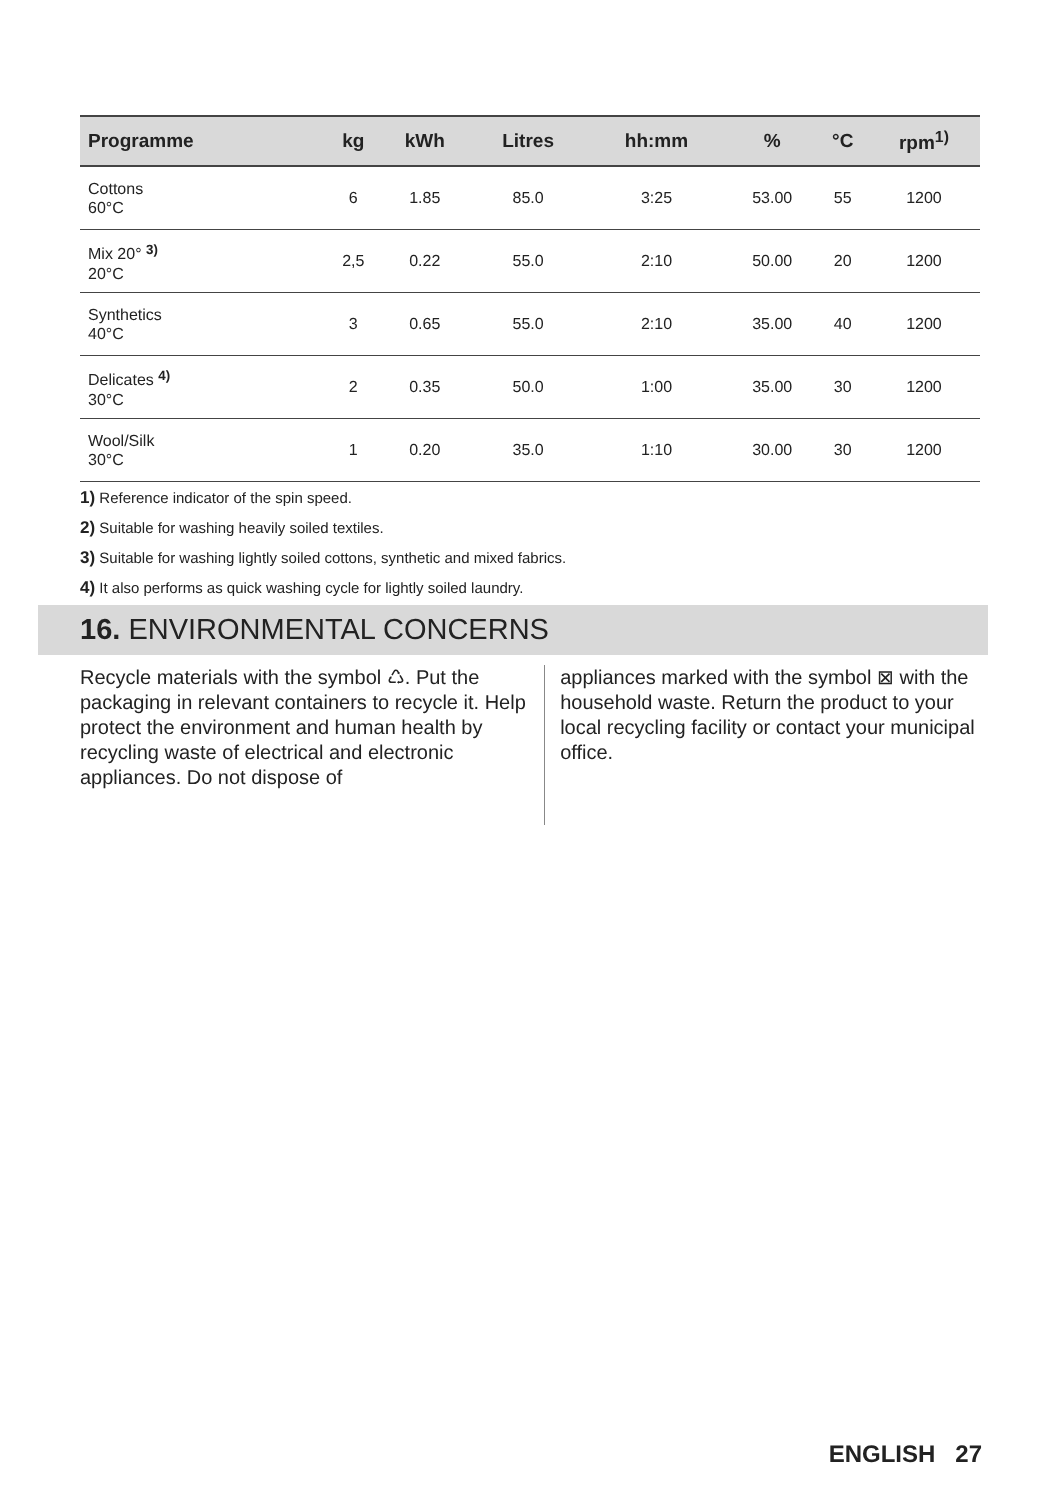| Programme | kg | kWh | Litres | hh:mm | % | °C | rpm<sup>1)</sup> |
| --- | --- | --- | --- | --- | --- | --- | --- |
| Cottons 60°C | 6 | 1.85 | 85.0 | 3:25 | 53.00 | 55 | 1200 |
| Mix 20° <sup>3)</sup> 20°C | 2,5 | 0.22 | 55.0 | 2:10 | 50.00 | 20 | 1200 |
| Synthetics 40°C | 3 | 0.65 | 55.0 | 2:10 | 35.00 | 40 | 1200 |
| Delicates <sup>4)</sup> 30°C | 2 | 0.35 | 50.0 | 1:00 | 35.00 | 30 | 1200 |
| Wool/Silk 30°C | 1 | 0.20 | 35.0 | 1:10 | 30.00 | 30 | 1200 |
1) Reference indicator of the spin speed.
2) Suitable for washing heavily soiled textiles.
3) Suitable for washing lightly soiled cottons, synthetic and mixed fabrics.
4) It also performs as quick washing cycle for lightly soiled laundry.
16. ENVIRONMENTAL CONCERNS
Recycle materials with the symbol ♺. Put the packaging in relevant containers to recycle it. Help protect the environment and human health by recycling waste of electrical and electronic appliances. Do not dispose of
appliances marked with the symbol ⊠ with the household waste. Return the product to your local recycling facility or contact your municipal office.
ENGLISH 27